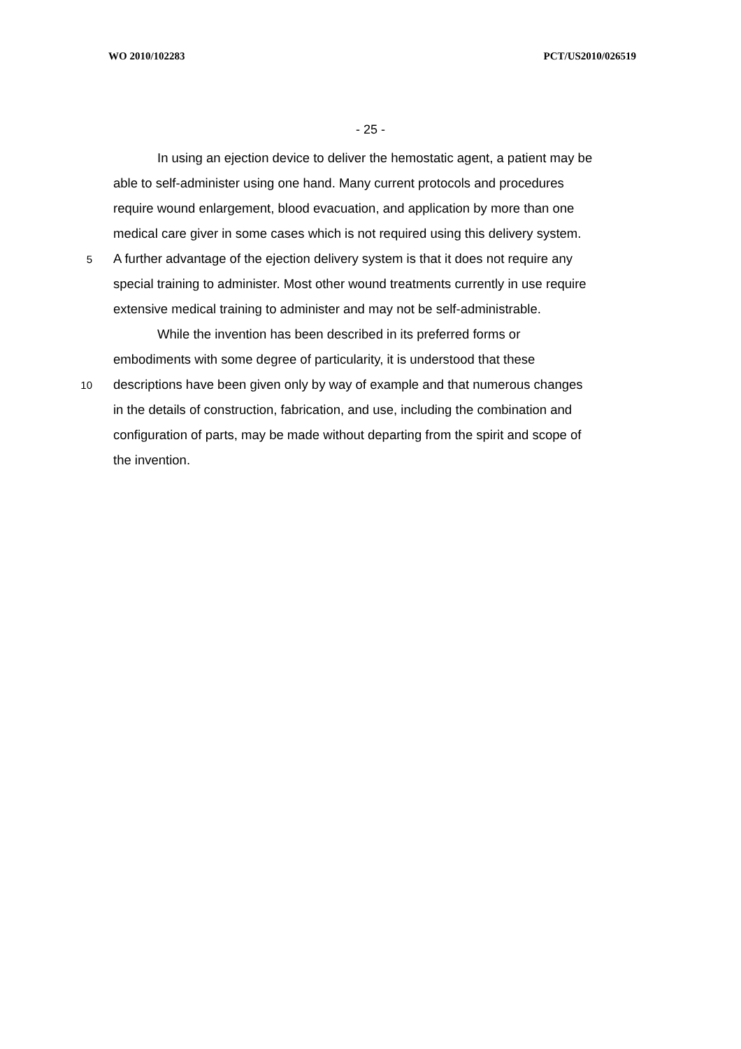WO 2010/102283 PCT/US2010/026519
- 25 -
In using an ejection device to deliver the hemostatic agent, a patient may be
able to self-administer using one hand. Many current protocols and procedures
require wound enlargement, blood evacuation, and application by more than one
medical care giver in some cases which is not required using this delivery system.
5 A further advantage of the ejection delivery system is that it does not require any
special training to administer. Most other wound treatments currently in use require
extensive medical training to administer and may not be self-administrable.
While the invention has been described in its preferred forms or
embodiments with some degree of particularity, it is understood that these
10 descriptions have been given only by way of example and that numerous changes
in the details of construction, fabrication, and use, including the combination and
configuration of parts, may be made without departing from the spirit and scope of
the invention.